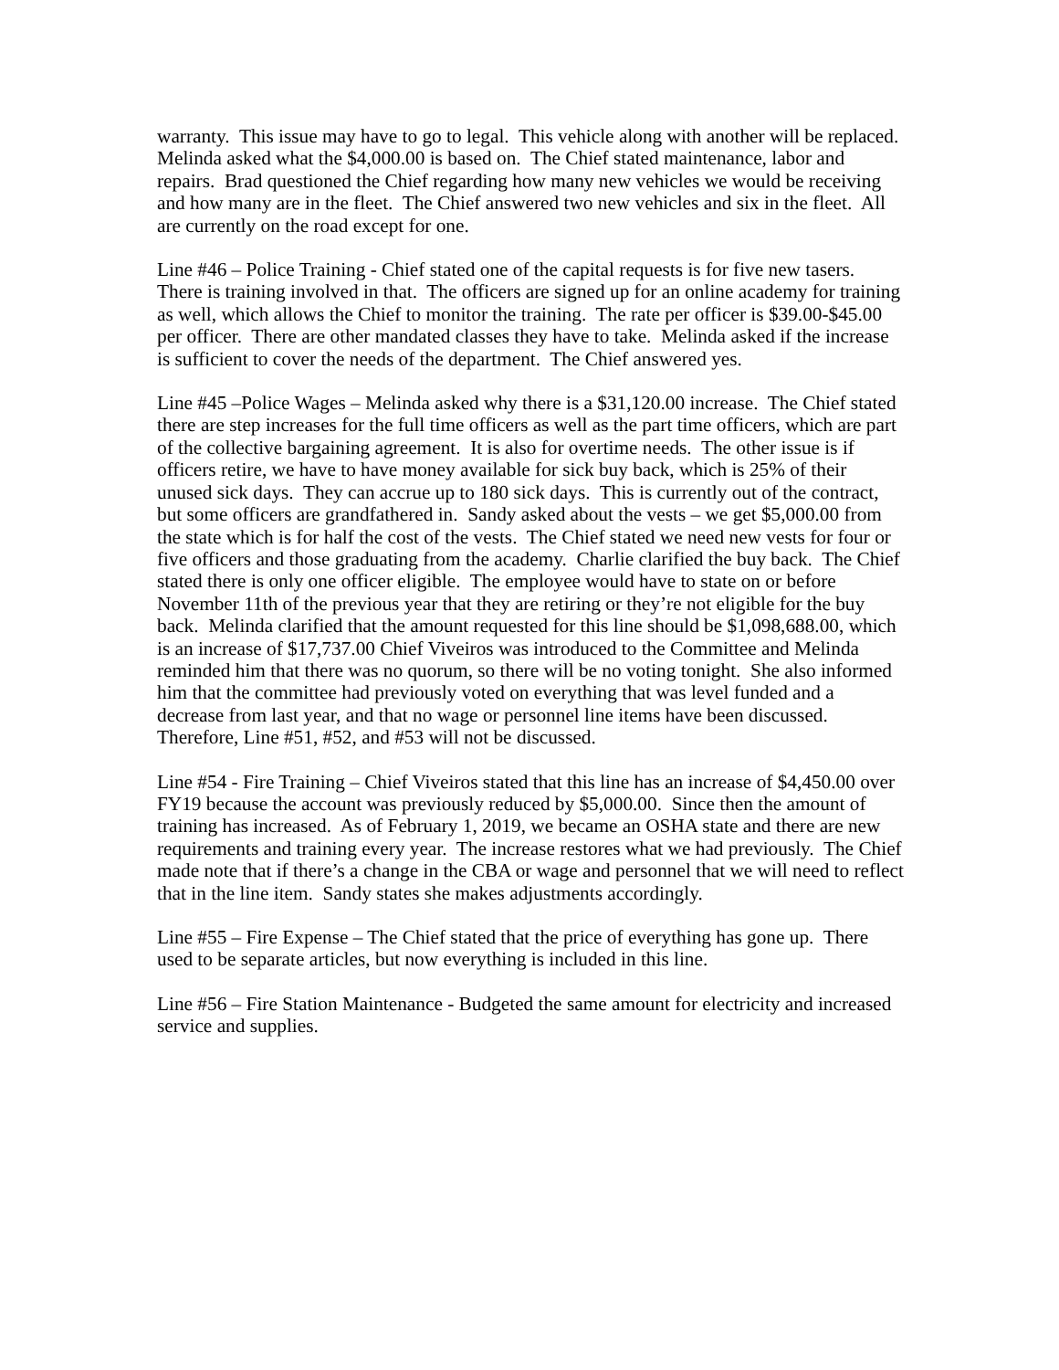warranty. This issue may have to go to legal. This vehicle along with another will be replaced. Melinda asked what the $4,000.00 is based on. The Chief stated maintenance, labor and repairs. Brad questioned the Chief regarding how many new vehicles we would be receiving and how many are in the fleet. The Chief answered two new vehicles and six in the fleet. All are currently on the road except for one.
Line #46 – Police Training - Chief stated one of the capital requests is for five new tasers. There is training involved in that. The officers are signed up for an online academy for training as well, which allows the Chief to monitor the training. The rate per officer is $39.00-$45.00 per officer. There are other mandated classes they have to take. Melinda asked if the increase is sufficient to cover the needs of the department. The Chief answered yes.
Line #45 –Police Wages – Melinda asked why there is a $31,120.00 increase. The Chief stated there are step increases for the full time officers as well as the part time officers, which are part of the collective bargaining agreement. It is also for overtime needs. The other issue is if officers retire, we have to have money available for sick buy back, which is 25% of their unused sick days. They can accrue up to 180 sick days. This is currently out of the contract, but some officers are grandfathered in. Sandy asked about the vests – we get $5,000.00 from the state which is for half the cost of the vests. The Chief stated we need new vests for four or five officers and those graduating from the academy. Charlie clarified the buy back. The Chief stated there is only one officer eligible. The employee would have to state on or before November 11th of the previous year that they are retiring or they’re not eligible for the buy back. Melinda clarified that the amount requested for this line should be $1,098,688.00, which is an increase of $17,737.00 Chief Viveiros was introduced to the Committee and Melinda reminded him that there was no quorum, so there will be no voting tonight. She also informed him that the committee had previously voted on everything that was level funded and a decrease from last year, and that no wage or personnel line items have been discussed. Therefore, Line #51, #52, and #53 will not be discussed.
Line #54 - Fire Training – Chief Viveiros stated that this line has an increase of $4,450.00 over FY19 because the account was previously reduced by $5,000.00. Since then the amount of training has increased. As of February 1, 2019, we became an OSHA state and there are new requirements and training every year. The increase restores what we had previously. The Chief made note that if there’s a change in the CBA or wage and personnel that we will need to reflect that in the line item. Sandy states she makes adjustments accordingly.
Line #55 – Fire Expense – The Chief stated that the price of everything has gone up. There used to be separate articles, but now everything is included in this line.
Line #56 – Fire Station Maintenance - Budgeted the same amount for electricity and increased service and supplies.